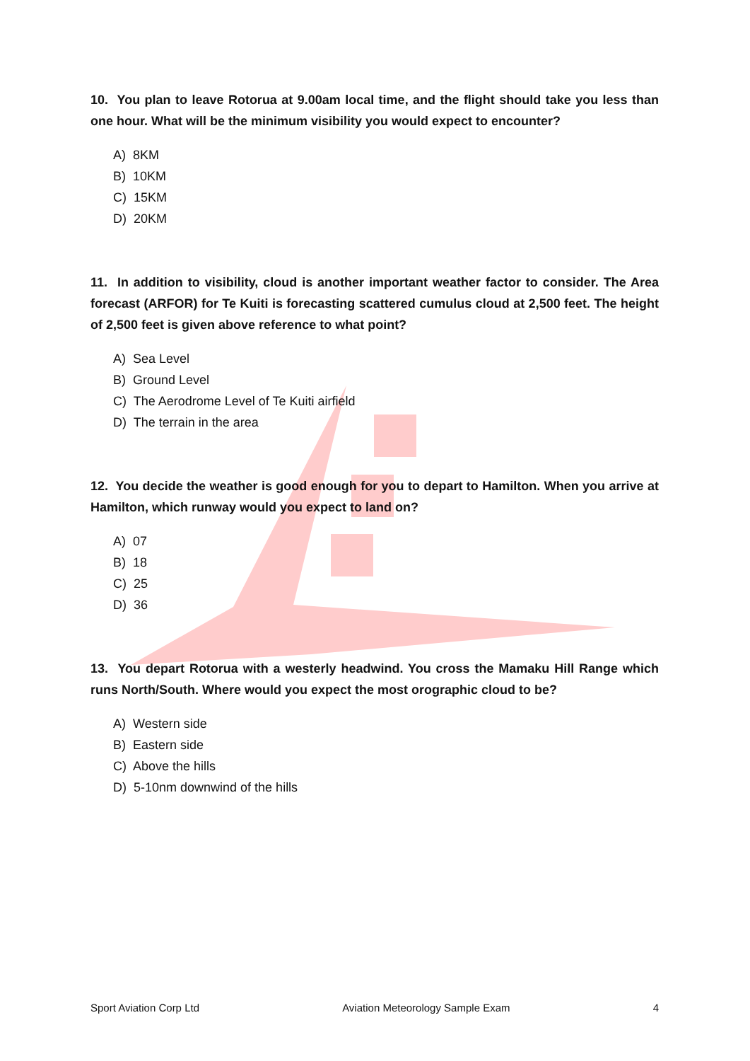10. You plan to leave Rotorua at 9.00am local time, and the flight should take you less than one hour. What will be the minimum visibility you would expect to encounter?
A) 8KM
B) 10KM
C) 15KM
D) 20KM
11. In addition to visibility, cloud is another important weather factor to consider. The Area forecast (ARFOR) for Te Kuiti is forecasting scattered cumulus cloud at 2,500 feet. The height of 2,500 feet is given above reference to what point?
A) Sea Level
B) Ground Level
C) The Aerodrome Level of Te Kuiti airfield
D) The terrain in the area
12. You decide the weather is good enough for you to depart to Hamilton. When you arrive at Hamilton, which runway would you expect to land on?
A) 07
B) 18
C) 25
D) 36
13. You depart Rotorua with a westerly headwind. You cross the Mamaku Hill Range which runs North/South. Where would you expect the most orographic cloud to be?
A) Western side
B) Eastern side
C) Above the hills
D) 5-10nm downwind of the hills
Sport Aviation Corp Ltd Aviation Meteorology Sample Exam 4